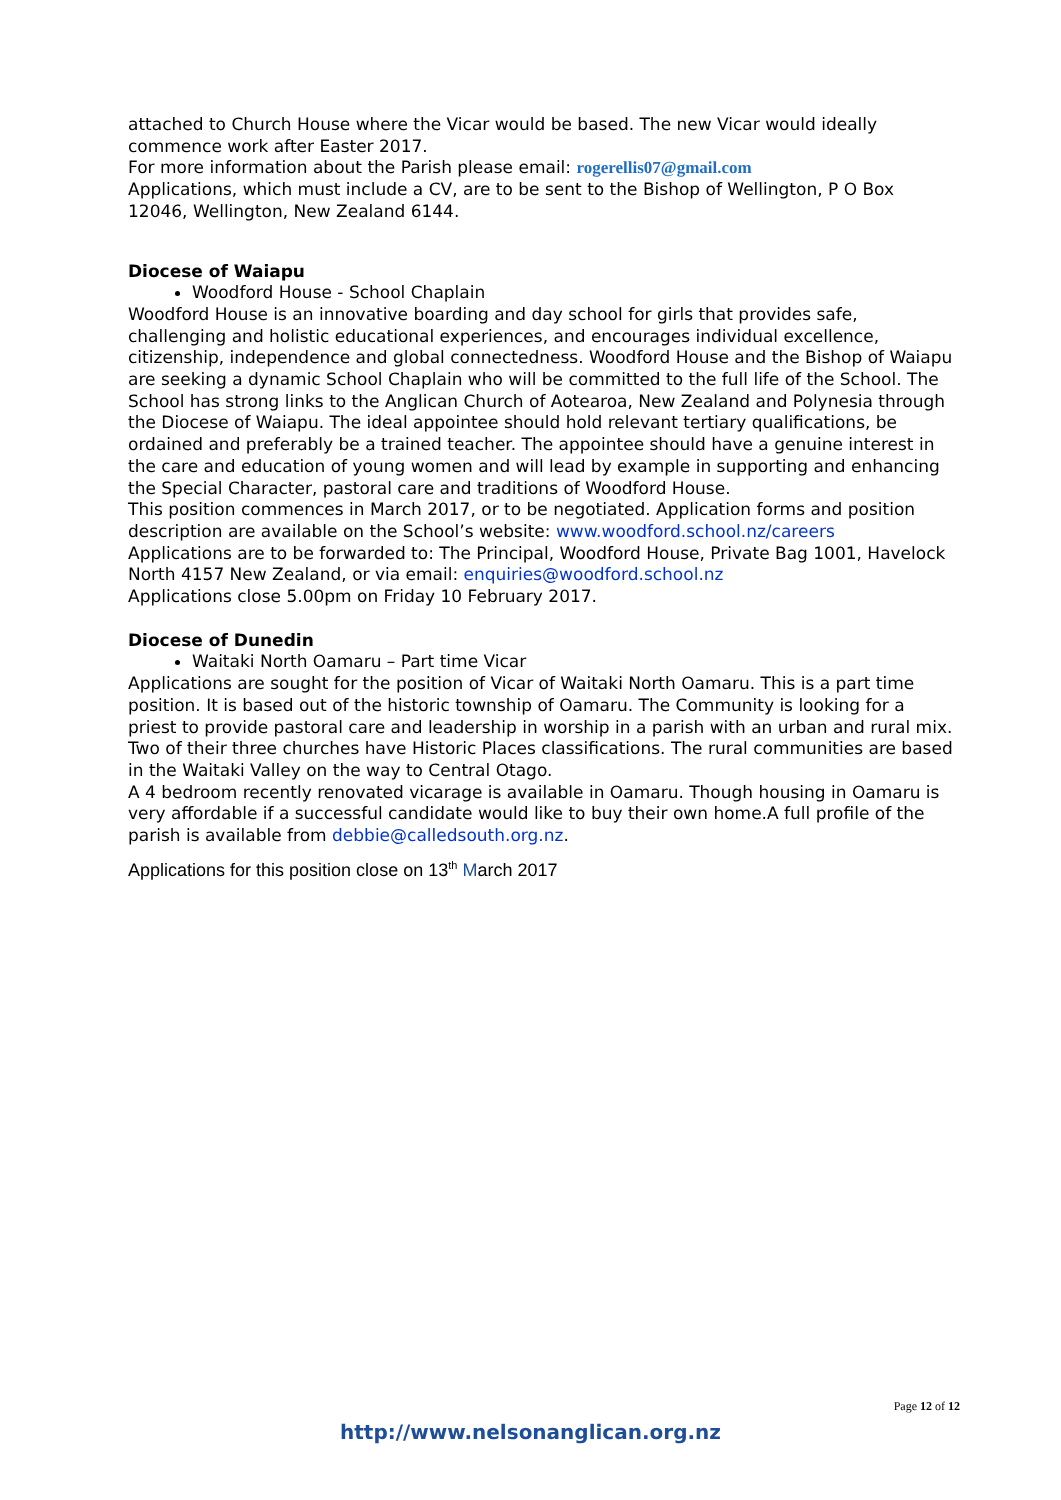attached to Church House where the Vicar would be based. The new Vicar would ideally commence work after Easter 2017.
For more information about the Parish please email: rogerellis07@gmail.com
Applications, which must include a CV, are to be sent to the Bishop of Wellington, P O Box 12046, Wellington, New Zealand 6144.
Diocese of Waiapu
Woodford House - School Chaplain
Woodford House is an innovative boarding and day school for girls that provides safe, challenging and holistic educational experiences, and encourages individual excellence, citizenship, independence and global connectedness. Woodford House and the Bishop of Waiapu are seeking a dynamic School Chaplain who will be committed to the full life of the School. The School has strong links to the Anglican Church of Aotearoa, New Zealand and Polynesia through the Diocese of Waiapu. The ideal appointee should hold relevant tertiary qualifications, be ordained and preferably be a trained teacher. The appointee should have a genuine interest in the care and education of young women and will lead by example in supporting and enhancing the Special Character, pastoral care and traditions of Woodford House.
This position commences in March 2017, or to be negotiated. Application forms and position description are available on the School’s website: www.woodford.school.nz/careers
Applications are to be forwarded to: The Principal, Woodford House, Private Bag 1001, Havelock North 4157 New Zealand, or via email: enquiries@woodford.school.nz
Applications close 5.00pm on Friday 10 February 2017.
Diocese of Dunedin
Waitaki North Oamaru – Part time Vicar
Applications are sought for the position of Vicar of Waitaki North Oamaru. This is a part time position. It is based out of the historic township of Oamaru. The Community is looking for a priest to provide pastoral care and leadership in worship in a parish with an urban and rural mix. Two of their three churches have Historic Places classifications. The rural communities are based in the Waitaki Valley on the way to Central Otago.
A 4 bedroom recently renovated vicarage is available in Oamaru. Though housing in Oamaru is very affordable if a successful candidate would like to buy their own home.A full profile of the parish is available from debbie@calledsouth.org.nz.
Applications for this position close on 13<sup>th</sup> March 2017
Page 12 of 12
http://www.nelsonanglican.org.nz